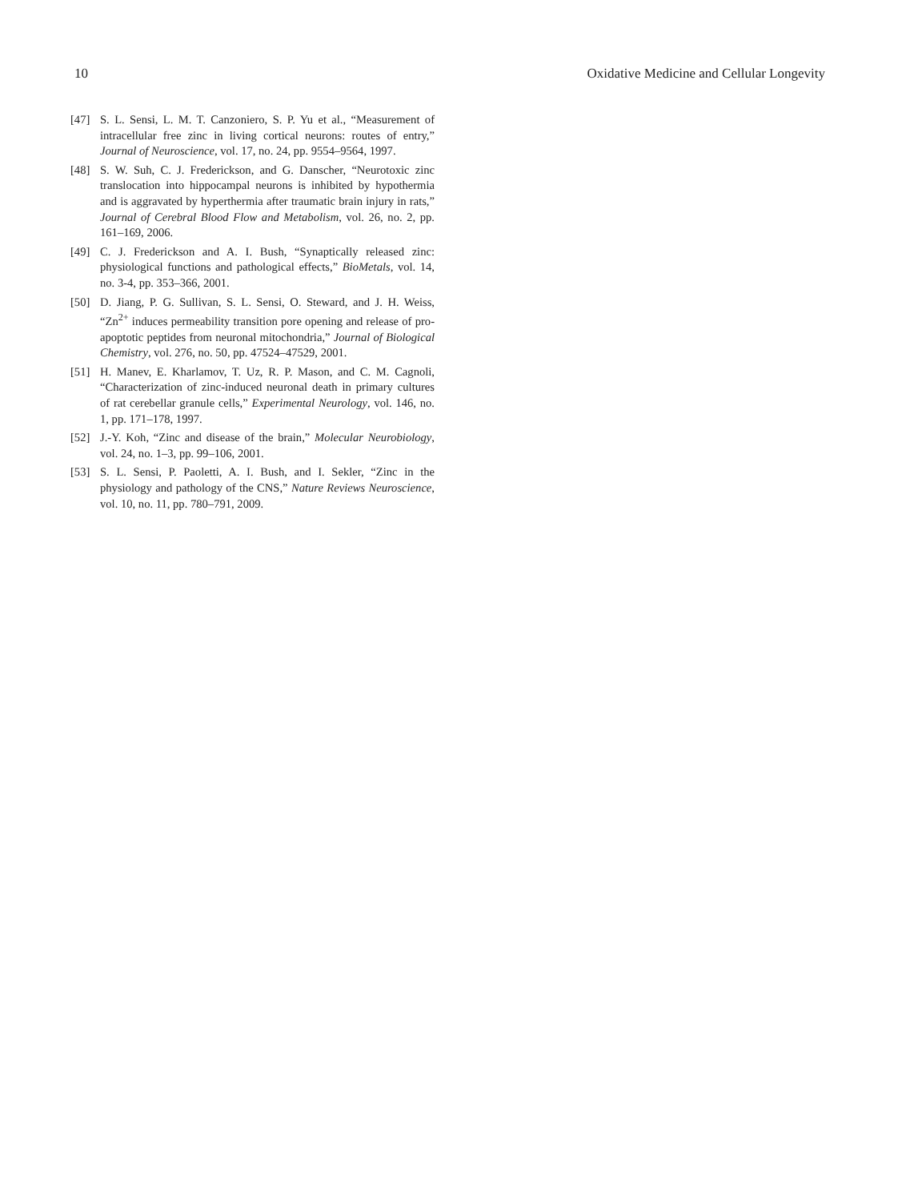10 Oxidative Medicine and Cellular Longevity
[47] S. L. Sensi, L. M. T. Canzoniero, S. P. Yu et al., “Measurement of intracellular free zinc in living cortical neurons: routes of entry,” Journal of Neuroscience, vol. 17, no. 24, pp. 9554–9564, 1997.
[48] S. W. Suh, C. J. Frederickson, and G. Danscher, “Neurotoxic zinc translocation into hippocampal neurons is inhibited by hypothermia and is aggravated by hyperthermia after traumatic brain injury in rats,” Journal of Cerebral Blood Flow and Metabolism, vol. 26, no. 2, pp. 161–169, 2006.
[49] C. J. Frederickson and A. I. Bush, “Synaptically released zinc: physiological functions and pathological effects,” BioMetals, vol. 14, no. 3-4, pp. 353–366, 2001.
[50] D. Jiang, P. G. Sullivan, S. L. Sensi, O. Steward, and J. H. Weiss, “Zn<sup>2+</sup> induces permeability transition pore opening and release of pro-apoptotic peptides from neuronal mitochondria,” Journal of Biological Chemistry, vol. 276, no. 50, pp. 47524–47529, 2001.
[51] H. Manev, E. Kharlamov, T. Uz, R. P. Mason, and C. M. Cagnoli, “Characterization of zinc-induced neuronal death in primary cultures of rat cerebellar granule cells,” Experimental Neurology, vol. 146, no. 1, pp. 171–178, 1997.
[52] J.-Y. Koh, “Zinc and disease of the brain,” Molecular Neurobiology, vol. 24, no. 1–3, pp. 99–106, 2001.
[53] S. L. Sensi, P. Paoletti, A. I. Bush, and I. Sekler, “Zinc in the physiology and pathology of the CNS,” Nature Reviews Neuroscience, vol. 10, no. 11, pp. 780–791, 2009.